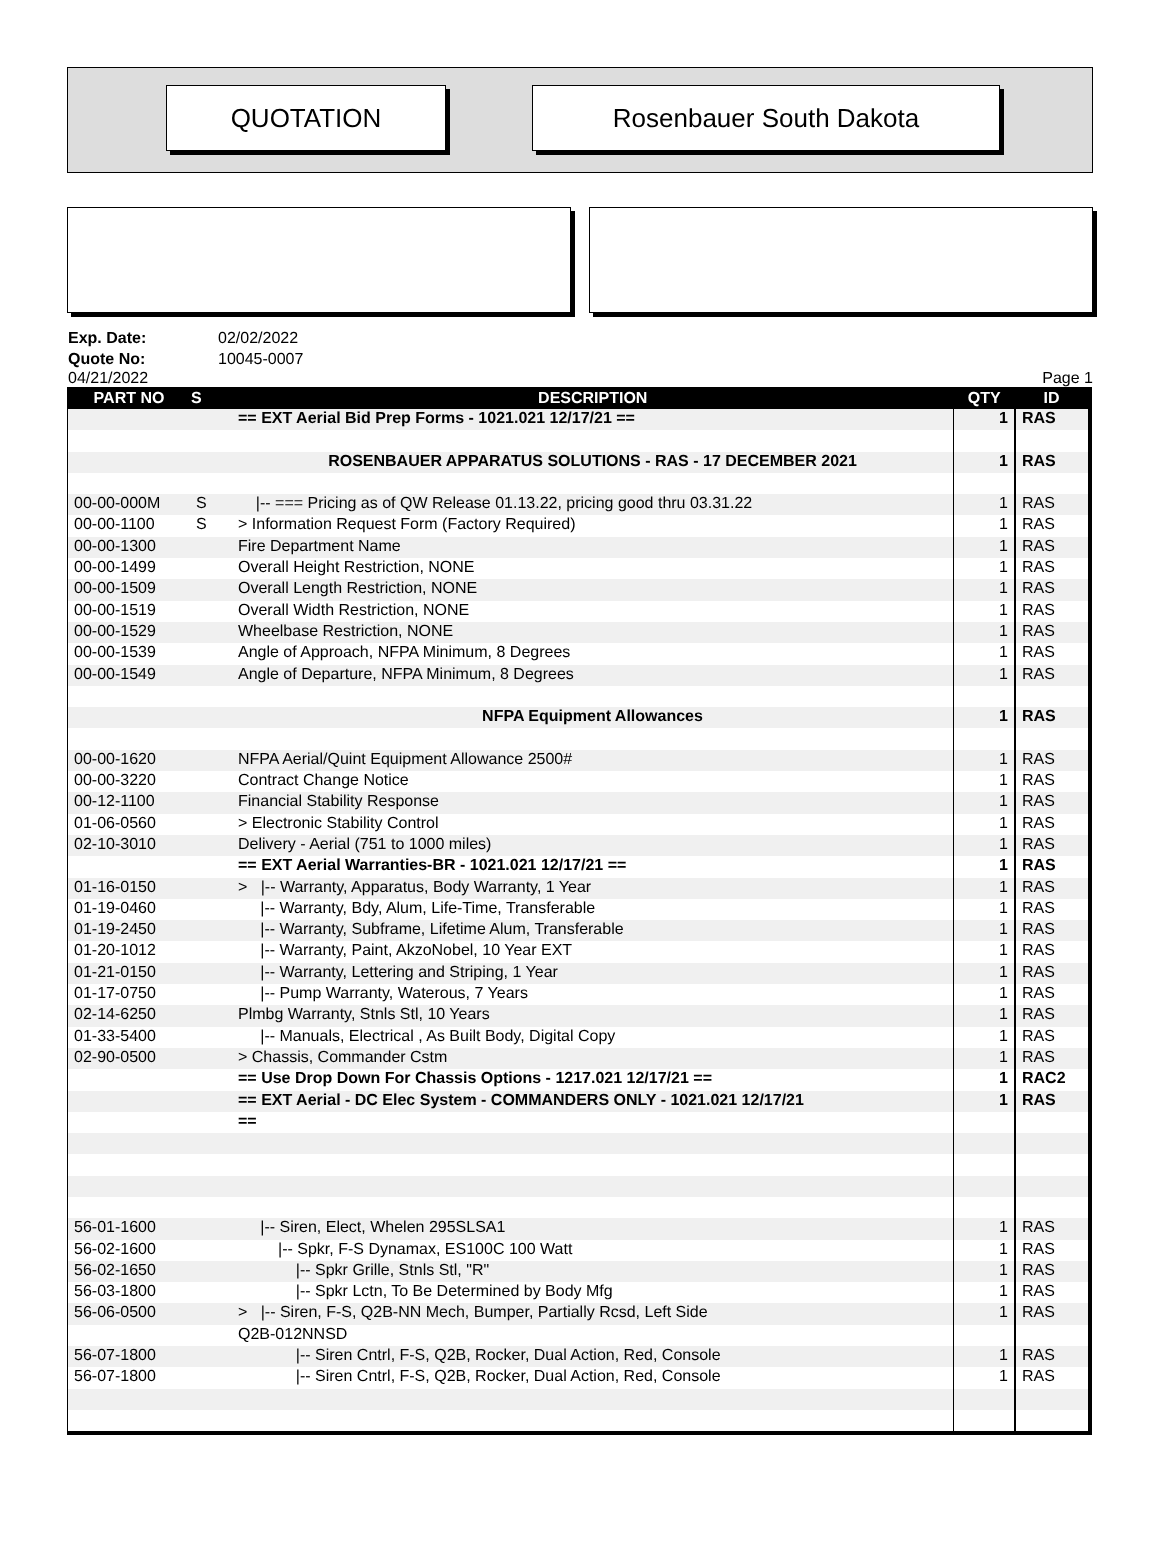QUOTATION Rosenbauer South Dakota
Exp. Date: 02/02/2022
Quote No: 10045-0007
04/21/2022 Page 1
| PART NO | S | DESCRIPTION | QTY | ID |
| --- | --- | --- | --- | --- |
| | | == EXT Aerial Bid Prep Forms - 1021.021 12/17/21 == | 1 | RAS |
| | | ROSENBAUER APPARATUS SOLUTIONS - RAS - 17 DECEMBER 2021 | 1 | RAS |
| 00-00-000M | S | /-- === Pricing as of QW Release 01.13.22, pricing good thru 03.31.22 | 1 | RAS |
| 00-00-1100 | S | > Information Request Form (Factory Required) | 1 | RAS |
| 00-00-1300 | | Fire Department Name | 1 | RAS |
| 00-00-1499 | | Overall Height Restriction, NONE | 1 | RAS |
| 00-00-1509 | | Overall Length Restriction, NONE | 1 | RAS |
| 00-00-1519 | | Overall Width Restriction, NONE | 1 | RAS |
| 00-00-1529 | | Wheelbase Restriction, NONE | 1 | RAS |
| 00-00-1539 | | Angle of Approach, NFPA Minimum, 8 Degrees | 1 | RAS |
| 00-00-1549 | | Angle of Departure, NFPA Minimum, 8 Degrees | 1 | RAS |
| | | NFPA Equipment Allowances | 1 | RAS |
| 00-00-1620 | | NFPA Aerial/Quint Equipment Allowance 2500# | 1 | RAS |
| 00-00-3220 | | Contract Change Notice | 1 | RAS |
| 00-12-1100 | | Financial Stability Response | 1 | RAS |
| 01-06-0560 | | > Electronic Stability Control | 1 | RAS |
| 02-10-3010 | | Delivery - Aerial (751 to 1000 miles) | 1 | RAS |
| | | == EXT Aerial Warranties-BR - 1021.021 12/17/21 == | 1 | RAS |
| 01-16-0150 | | > /-- Warranty, Apparatus, Body Warranty, 1 Year | 1 | RAS |
| 01-19-0460 | | /-- Warranty, Bdy, Alum, Life-Time, Transferable | 1 | RAS |
| 01-19-2450 | | /-- Warranty, Subframe, Lifetime Alum, Transferable | 1 | RAS |
| 01-20-1012 | | /-- Warranty, Paint, AkzoNobel, 10 Year EXT | 1 | RAS |
| 01-21-0150 | | /-- Warranty, Lettering and Striping, 1 Year | 1 | RAS |
| 01-17-0750 | | /-- Pump Warranty, Waterous, 7 Years | 1 | RAS |
| 02-14-6250 | | Plmbg Warranty, Stnls Stl, 10 Years | 1 | RAS |
| 01-33-5400 | | /-- Manuals, Electrical , As Built Body, Digital Copy | 1 | RAS |
| 02-90-0500 | | > Chassis, Commander Cstm | 1 | RAS |
| | | == Use Drop Down For Chassis Options - 1217.021 12/17/21 == | 1 | RAC2 |
| | | == EXT Aerial - DC Elec System - COMMANDERS ONLY - 1021.021 12/17/21 | 1 | RAS |
| | | == | | |
| 56-01-1600 | | /-- Siren, Elect, Whelen 295SLSA1 | 1 | RAS |
| 56-02-1600 | | /-- Spkr, F-S Dynamax, ES100C 100 Watt | 1 | RAS |
| 56-02-1650 | | /-- Spkr Grille, Stnls Stl, "R" | 1 | RAS |
| 56-03-1800 | | /-- Spkr Lctn, To Be Determined by Body Mfg | 1 | RAS |
| 56-06-0500 | | > /-- Siren, F-S, Q2B-NN Mech, Bumper, Partially Rcsd, Left Side | 1 | RAS |
| | | Q2B-012NNSD | | |
| 56-07-1800 | | /-- Siren Cntrl, F-S, Q2B, Rocker, Dual Action, Red, Console | 1 | RAS |
| 56-07-1800 | | /-- Siren Cntrl, F-S, Q2B, Rocker, Dual Action, Red, Console | 1 | RAS |